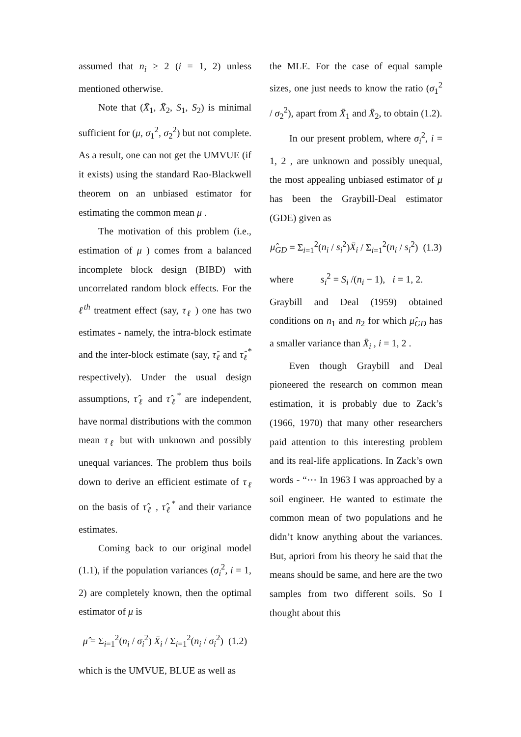assumed that n<sub>i</sub> ≥ 2 (i = 1, 2) unless mentioned otherwise.
Note that (X̄<sub>1</sub>, X̄<sub>2</sub>, S<sub>1</sub>, S<sub>2</sub>) is minimal sufficient for (μ, σ<sub>1</sub><sup>2</sup>, σ<sub>2</sub><sup>2</sup>) but not complete. As a result, one can not get the UMVUE (if it exists) using the standard Rao-Blackwell theorem on an unbiased estimator for estimating the common mean μ .
The motivation of this problem (i.e., estimation of μ ) comes from a balanced incomplete block design (BIBD) with uncorrelated random block effects. For the ℓ<sup>th</sup> treatment effect (say, τ<sub>ℓ</sub> ) one has two estimates - namely, the intra-block estimate and the inter-block estimate (say, τ̂<sub>ℓ</sub> and τ̂<sub>ℓ</sub><sup>*</sup> respectively). Under the usual design assumptions, τ̂<sub>ℓ</sub> and τ̂<sub>ℓ</sub><sup>*</sup> are independent, have normal distributions with the common mean τ<sub>ℓ</sub> but with unknown and possibly unequal variances. The problem thus boils down to derive an efficient estimate of τ<sub>ℓ</sub> on the basis of τ̂<sub>ℓ</sub> , τ̂<sub>ℓ</sub><sup>*</sup> and their variance estimates.
Coming back to our original model (1.1), if the population variances (σ<sub>i</sub><sup>2</sup>, i = 1, 2) are completely known, then the optimal estimator of μ is
μ̂ = Σ<sub>i=1</sub><sup>2</sup>(n<sub>i</sub> / σ<sub>i</sub><sup>2</sup>) X̄<sub>i</sub> / Σ<sub>i=1</sub><sup>2</sup>(n<sub>i</sub> / σ<sub>i</sub><sup>2</sup>) (1.2)
which is the UMVUE, BLUE as well as
the MLE. For the case of equal sample sizes, one just needs to know the ratio (σ<sub>1</sub><sup>2</sup> / σ<sub>2</sub><sup>2</sup>), apart from X̄<sub>1</sub> and X̄<sub>2</sub>, to obtain (1.2).
In our present problem, where σ<sub>i</sub><sup>2</sup>, i = 1, 2 , are unknown and possibly unequal, the most appealing unbiased estimator of μ has been the Graybill-Deal estimator (GDE) given as
μ̂<sub>GD</sub> = Σ<sub>i=1</sub><sup>2</sup>(n<sub>i</sub> / s<sub>i</sub><sup>2</sup>)X̄<sub>i</sub> / Σ<sub>i=1</sub><sup>2</sup>(n<sub>i</sub> / s<sub>i</sub><sup>2</sup>) (1.3)
where s<sub>i</sub><sup>2</sup> = S<sub>i</sub> /(n<sub>i</sub> − 1), i = 1, 2.
Graybill and Deal (1959) obtained conditions on n<sub>1</sub> and n<sub>2</sub> for which μ̂<sub>GD</sub> has a smaller variance than X̄<sub>i</sub> , i = 1, 2 .
Even though Graybill and Deal pioneered the research on common mean estimation, it is probably due to Zack’s (1966, 1970) that many other researchers paid attention to this interesting problem and its real-life applications. In Zack’s own words - “⋯ In 1963 I was approached by a soil engineer. He wanted to estimate the common mean of two populations and he didn’t know anything about the variances. But, apriori from his theory he said that the means should be same, and here are the two samples from two different soils. So I thought about this